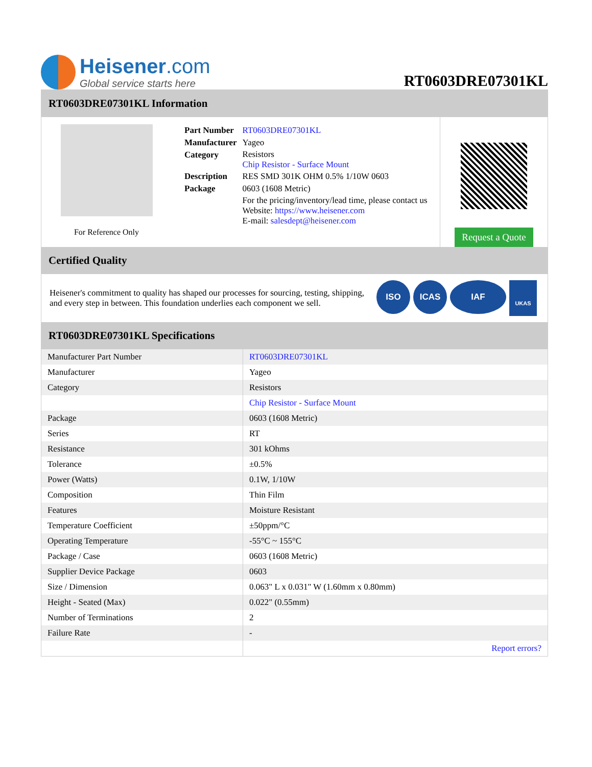Heisener.com
Global service starts here
RT0603DRE07301KL
RT0603DRE07301KL Information
For Reference Only
| Part Number | RT0603DRE07301KL |
| Manufacturer | Yageo |
| Category | Resistors Chip Resistor - Surface Mount |
| Description | RES SMD 301K OHM 0.5% 1/10W 0603 |
| Package | 0603 (1608 Metric) |
| | For the pricing/inventory/lead time, please contact us Website: https://www.heisener.com E-mail: salesdept@heisener.com |
Request a Quote
Certified Quality
Heisener's commitment to quality has shaped our processes for sourcing, testing, shipping, and every step in between. This foundation underlies each component we sell.
ISO ICAS IAF UKAS
RT0603DRE07301KL Specifications
| Manufacturer Part Number | RT0603DRE07301KL |
| Manufacturer | Yageo |
| Category | Resistors |
| | Chip Resistor - Surface Mount |
| Package | 0603 (1608 Metric) |
| Series | RT |
| Resistance | 301 kOhms |
| Tolerance | ±0.5% |
| Power (Watts) | 0.1W, 1/10W |
| Composition | Thin Film |
| Features | Moisture Resistant |
| Temperature Coefficient | ±50ppm/°C |
| Operating Temperature | -55°C ~ 155°C |
| Package / Case | 0603 (1608 Metric) |
| Supplier Device Package | 0603 |
| Size / Dimension | 0.063" L x 0.031" W (1.60mm x 0.80mm) |
| Height - Seated (Max) | 0.022" (0.55mm) |
| Number of Terminations | 2 |
| Failure Rate | - |
| | Report errors? |